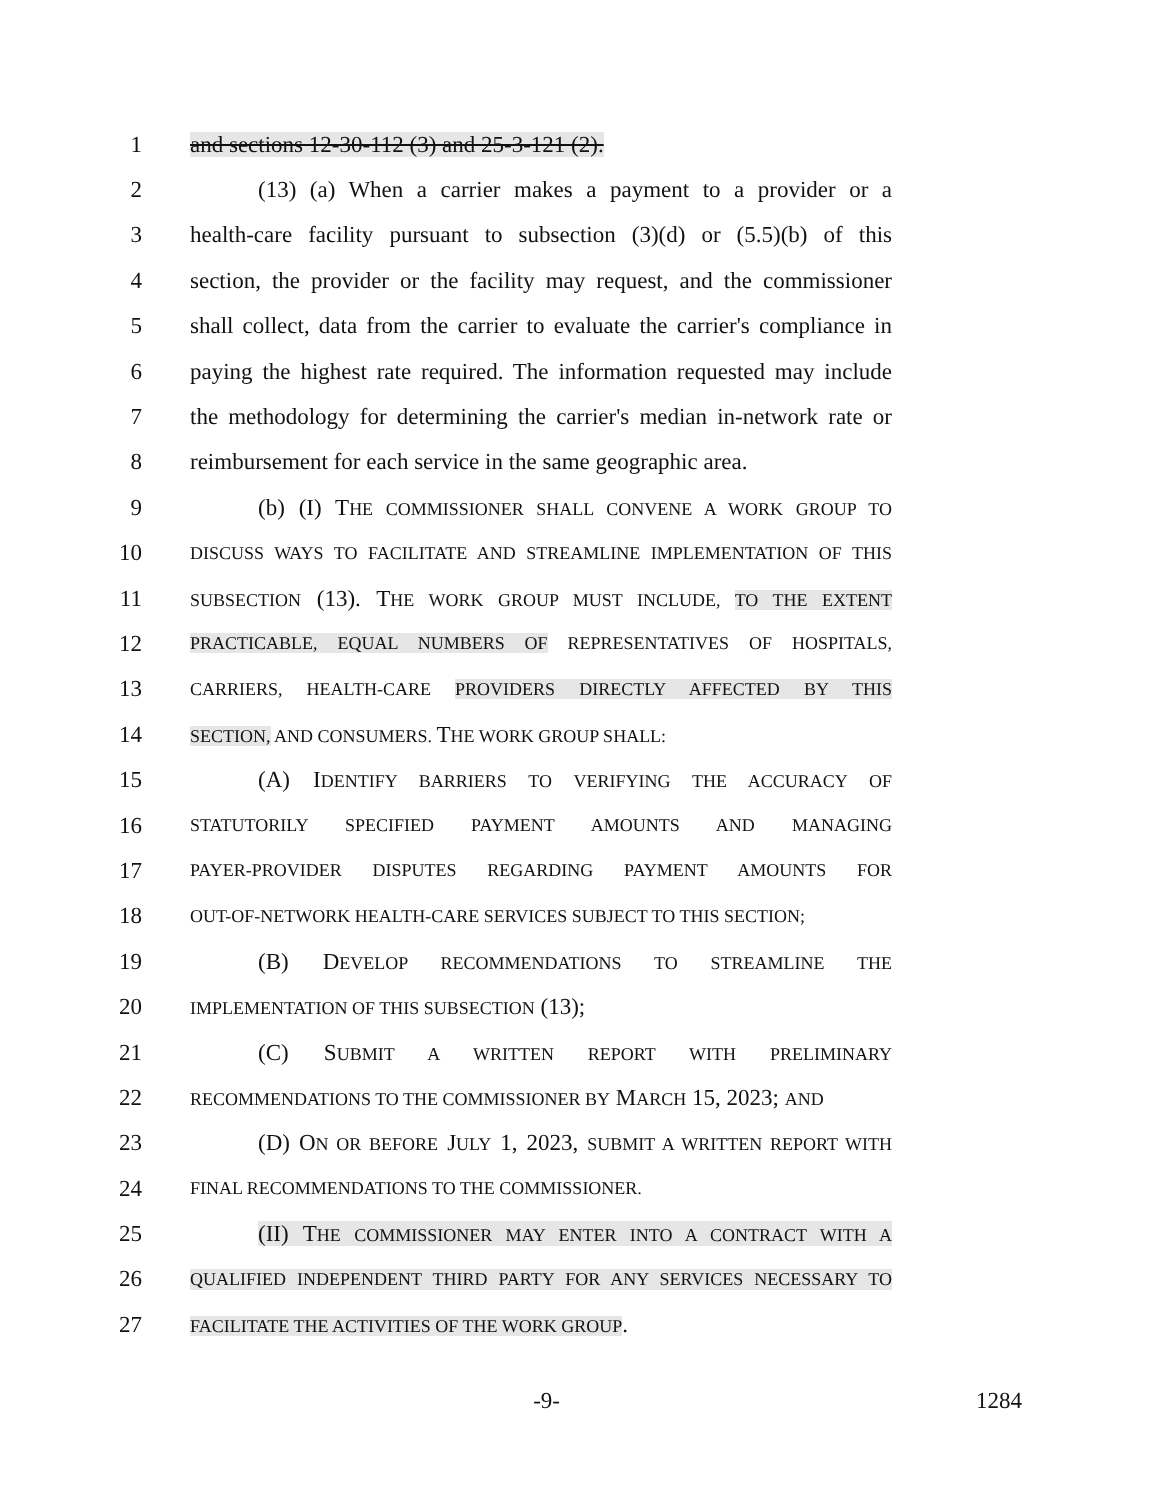1 and sections 12-30-112 (3) and 25-3-121 (2).
2 (13) (a) When a carrier makes a payment to a provider or a
3 health-care facility pursuant to subsection (3)(d) or (5.5)(b) of this
4 section, the provider or the facility may request, and the commissioner
5 shall collect, data from the carrier to evaluate the carrier's compliance in
6 paying the highest rate required. The information requested may include
7 the methodology for determining the carrier's median in-network rate or
8 reimbursement for each service in the same geographic area.
9 (b) (I) THE COMMISSIONER SHALL CONVENE A WORK GROUP TO
10 DISCUSS WAYS TO FACILITATE AND STREAMLINE IMPLEMENTATION OF THIS
11 SUBSECTION (13). THE WORK GROUP MUST INCLUDE, TO THE EXTENT
12 PRACTICABLE, EQUAL NUMBERS OF REPRESENTATIVES OF HOSPITALS,
13 CARRIERS, HEALTH-CARE PROVIDERS DIRECTLY AFFECTED BY THIS
14 SECTION, AND CONSUMERS. THE WORK GROUP SHALL:
15 (A) IDENTIFY BARRIERS TO VERIFYING THE ACCURACY OF
16 STATUTORILY SPECIFIED PAYMENT AMOUNTS AND MANAGING
17 PAYER-PROVIDER DISPUTES REGARDING PAYMENT AMOUNTS FOR
18 OUT-OF-NETWORK HEALTH-CARE SERVICES SUBJECT TO THIS SECTION;
19 (B) DEVELOP RECOMMENDATIONS TO STREAMLINE THE
20 IMPLEMENTATION OF THIS SUBSECTION (13);
21 (C) SUBMIT A WRITTEN REPORT WITH PRELIMINARY
22 RECOMMENDATIONS TO THE COMMISSIONER BY MARCH 15, 2023; AND
23 (D) ON OR BEFORE JULY 1, 2023, SUBMIT A WRITTEN REPORT WITH
24 FINAL RECOMMENDATIONS TO THE COMMISSIONER.
25 (II) THE COMMISSIONER MAY ENTER INTO A CONTRACT WITH A
26 QUALIFIED INDEPENDENT THIRD PARTY FOR ANY SERVICES NECESSARY TO
27 FACILITATE THE ACTIVITIES OF THE WORK GROUP.
-9- 1284